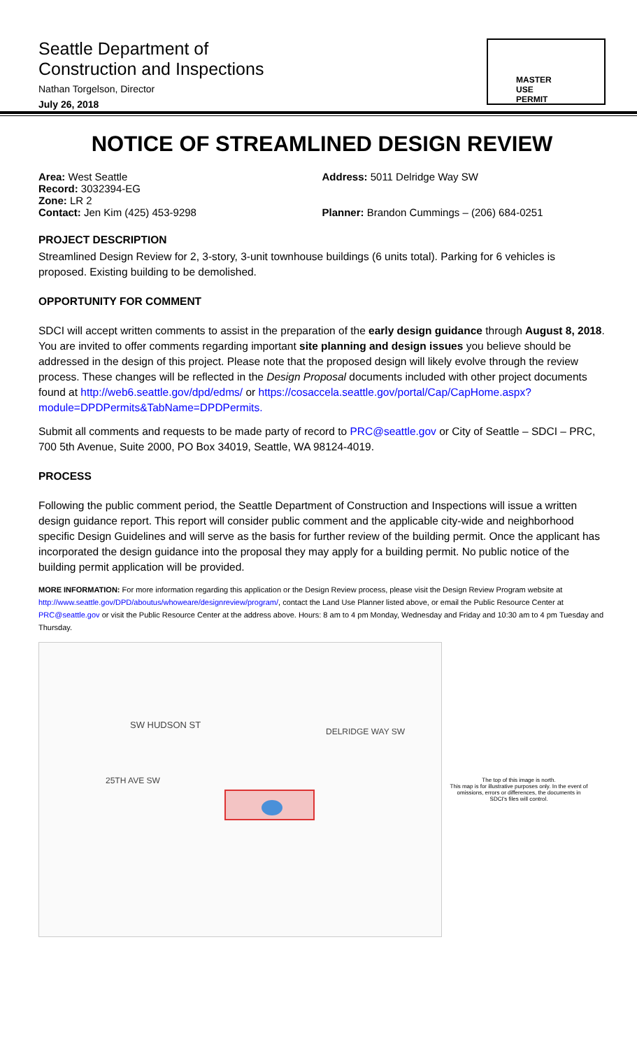Seattle Department of
Construction and Inspections
Nathan Torgelson, Director
July 26, 2018
MASTER
USE
PERMIT
NOTICE OF STREAMLINED DESIGN REVIEW
Area: West Seattle
Record: 3032394-EG
Zone: LR 2
Contact: Jen Kim (425) 453-9298
Address: 5011 Delridge Way SW
Planner: Brandon Cummings – (206) 684-0251
PROJECT DESCRIPTION
Streamlined Design Review for 2, 3-story, 3-unit townhouse buildings (6 units total). Parking for 6 vehicles is proposed. Existing building to be demolished.
OPPORTUNITY FOR COMMENT
SDCI will accept written comments to assist in the preparation of the early design guidance through August 8, 2018. You are invited to offer comments regarding important site planning and design issues you believe should be addressed in the design of this project. Please note that the proposed design will likely evolve through the review process. These changes will be reflected in the Design Proposal documents included with other project documents found at http://web6.seattle.gov/dpd/edms/ or https://cosaccela.seattle.gov/portal/Cap/CapHome.aspx?module=DPDPermits&TabName=DPDPermits.
Submit all comments and requests to be made party of record to PRC@seattle.gov or City of Seattle – SDCI – PRC, 700 5th Avenue, Suite 2000, PO Box 34019, Seattle, WA 98124-4019.
PROCESS
Following the public comment period, the Seattle Department of Construction and Inspections will issue a written design guidance report. This report will consider public comment and the applicable city-wide and neighborhood specific Design Guidelines and will serve as the basis for further review of the building permit. Once the applicant has incorporated the design guidance into the proposal they may apply for a building permit. No public notice of the building permit application will be provided.
MORE INFORMATION: For more information regarding this application or the Design Review process, please visit the Design Review Program website at http://www.seattle.gov/DPD/aboutus/whoweare/designreview/program/, contact the Land Use Planner listed above, or email the Public Resource Center at PRC@seattle.gov or visit the Public Resource Center at the address above. Hours: 8 am to 4 pm Monday, Wednesday and Friday and 10:30 am to 4 pm Tuesday and Thursday.
SW HUDSON ST
25TH AVE SW
DELRIDGE WAY SW
The top of this image is north.
This map is for illustrative purposes only. In the event of omissions, errors or differences, the documents in SDCI's files will control.